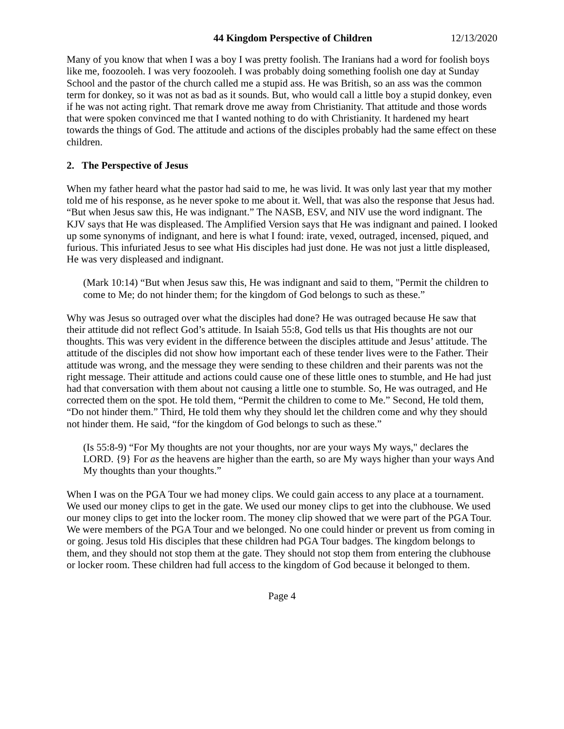44 Kingdom Perspective of Children 12/13/2020
Many of you know that when I was a boy I was pretty foolish. The Iranians had a word for foolish boys like me, foozooleh. I was very foozooleh. I was probably doing something foolish one day at Sunday School and the pastor of the church called me a stupid ass. He was British, so an ass was the common term for donkey, so it was not as bad as it sounds. But, who would call a little boy a stupid donkey, even if he was not acting right. That remark drove me away from Christianity. That attitude and those words that were spoken convinced me that I wanted nothing to do with Christianity. It hardened my heart towards the things of God. The attitude and actions of the disciples probably had the same effect on these children.
2. The Perspective of Jesus
When my father heard what the pastor had said to me, he was livid. It was only last year that my mother told me of his response, as he never spoke to me about it. Well, that was also the response that Jesus had. “But when Jesus saw this, He was indignant.” The NASB, ESV, and NIV use the word indignant. The KJV says that He was displeased. The Amplified Version says that He was indignant and pained. I looked up some synonyms of indignant, and here is what I found: irate, vexed, outraged, incensed, piqued, and furious. This infuriated Jesus to see what His disciples had just done. He was not just a little displeased, He was very displeased and indignant.
(Mark 10:14) “But when Jesus saw this, He was indignant and said to them, "Permit the children to come to Me; do not hinder them; for the kingdom of God belongs to such as these.”
Why was Jesus so outraged over what the disciples had done? He was outraged because He saw that their attitude did not reflect God’s attitude. In Isaiah 55:8, God tells us that His thoughts are not our thoughts. This was very evident in the difference between the disciples attitude and Jesus’ attitude. The attitude of the disciples did not show how important each of these tender lives were to the Father. Their attitude was wrong, and the message they were sending to these children and their parents was not the right message. Their attitude and actions could cause one of these little ones to stumble, and He had just had that conversation with them about not causing a little one to stumble. So, He was outraged, and He corrected them on the spot. He told them, “Permit the children to come to Me.” Second, He told them, “Do not hinder them.” Third, He told them why they should let the children come and why they should not hinder them. He said, “for the kingdom of God belongs to such as these.”
(Is 55:8-9) “For My thoughts are not your thoughts, nor are your ways My ways," declares the LORD. {9} For as the heavens are higher than the earth, so are My ways higher than your ways And My thoughts than your thoughts.”
When I was on the PGA Tour we had money clips. We could gain access to any place at a tournament. We used our money clips to get in the gate. We used our money clips to get into the clubhouse. We used our money clips to get into the locker room. The money clip showed that we were part of the PGA Tour. We were members of the PGA Tour and we belonged. No one could hinder or prevent us from coming in or going. Jesus told His disciples that these children had PGA Tour badges. The kingdom belongs to them, and they should not stop them at the gate. They should not stop them from entering the clubhouse or locker room. These children had full access to the kingdom of God because it belonged to them.
Page 4